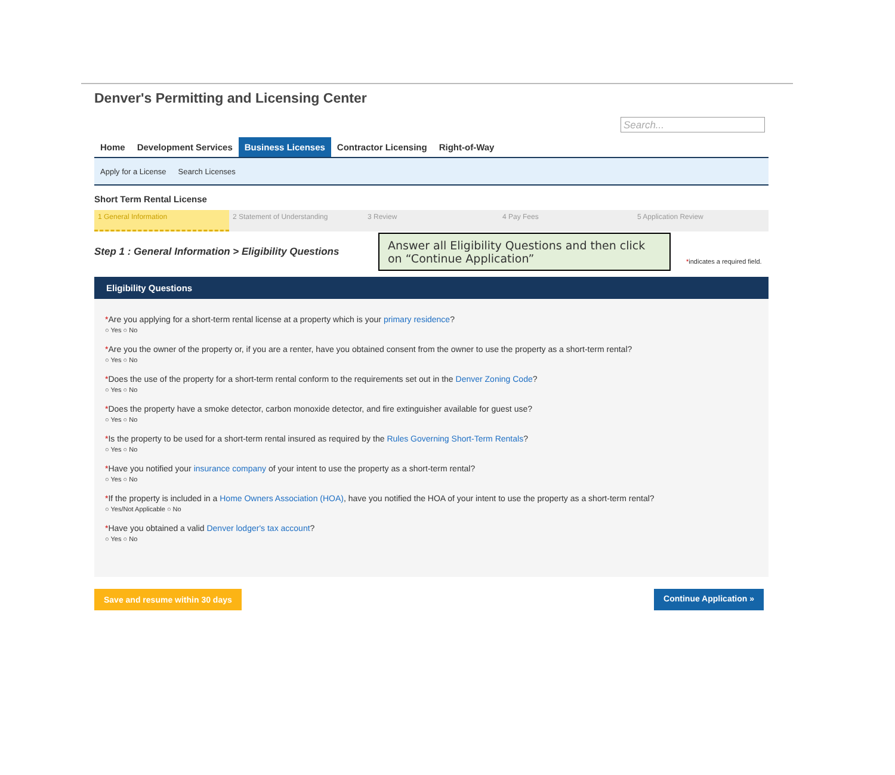Denver's Permitting and Licensing Center
Search...
Home Development Services Business Licenses Contractor Licensing Right-of-Way
Apply for a License Search Licenses
Short Term Rental License
1 General Information 2 Statement of Understanding 3 Review 4 Pay Fees 5 Application Review
Step 1 : General Information > Eligibility Questions
Answer all Eligibility Questions and then click on “Continue Application”
*indicates a required field.
Eligibility Questions
*Are you applying for a short-term rental license at a property which is your primary residence?
○ Yes ○ No
*Are you the owner of the property or, if you are a renter, have you obtained consent from the owner to use the property as a short-term rental?
○ Yes ○ No
*Does the use of the property for a short-term rental conform to the requirements set out in the Denver Zoning Code?
○ Yes ○ No
*Does the property have a smoke detector, carbon monoxide detector, and fire extinguisher available for guest use?
○ Yes ○ No
*Is the property to be used for a short-term rental insured as required by the Rules Governing Short-Term Rentals?
○ Yes ○ No
*Have you notified your insurance company of your intent to use the property as a short-term rental?
○ Yes ○ No
*If the property is included in a Home Owners Association (HOA), have you notified the HOA of your intent to use the property as a short-term rental?
○ Yes/Not Applicable ○ No
*Have you obtained a valid Denver lodger's tax account?
○ Yes ○ No
Save and resume within 30 days Continue Application »